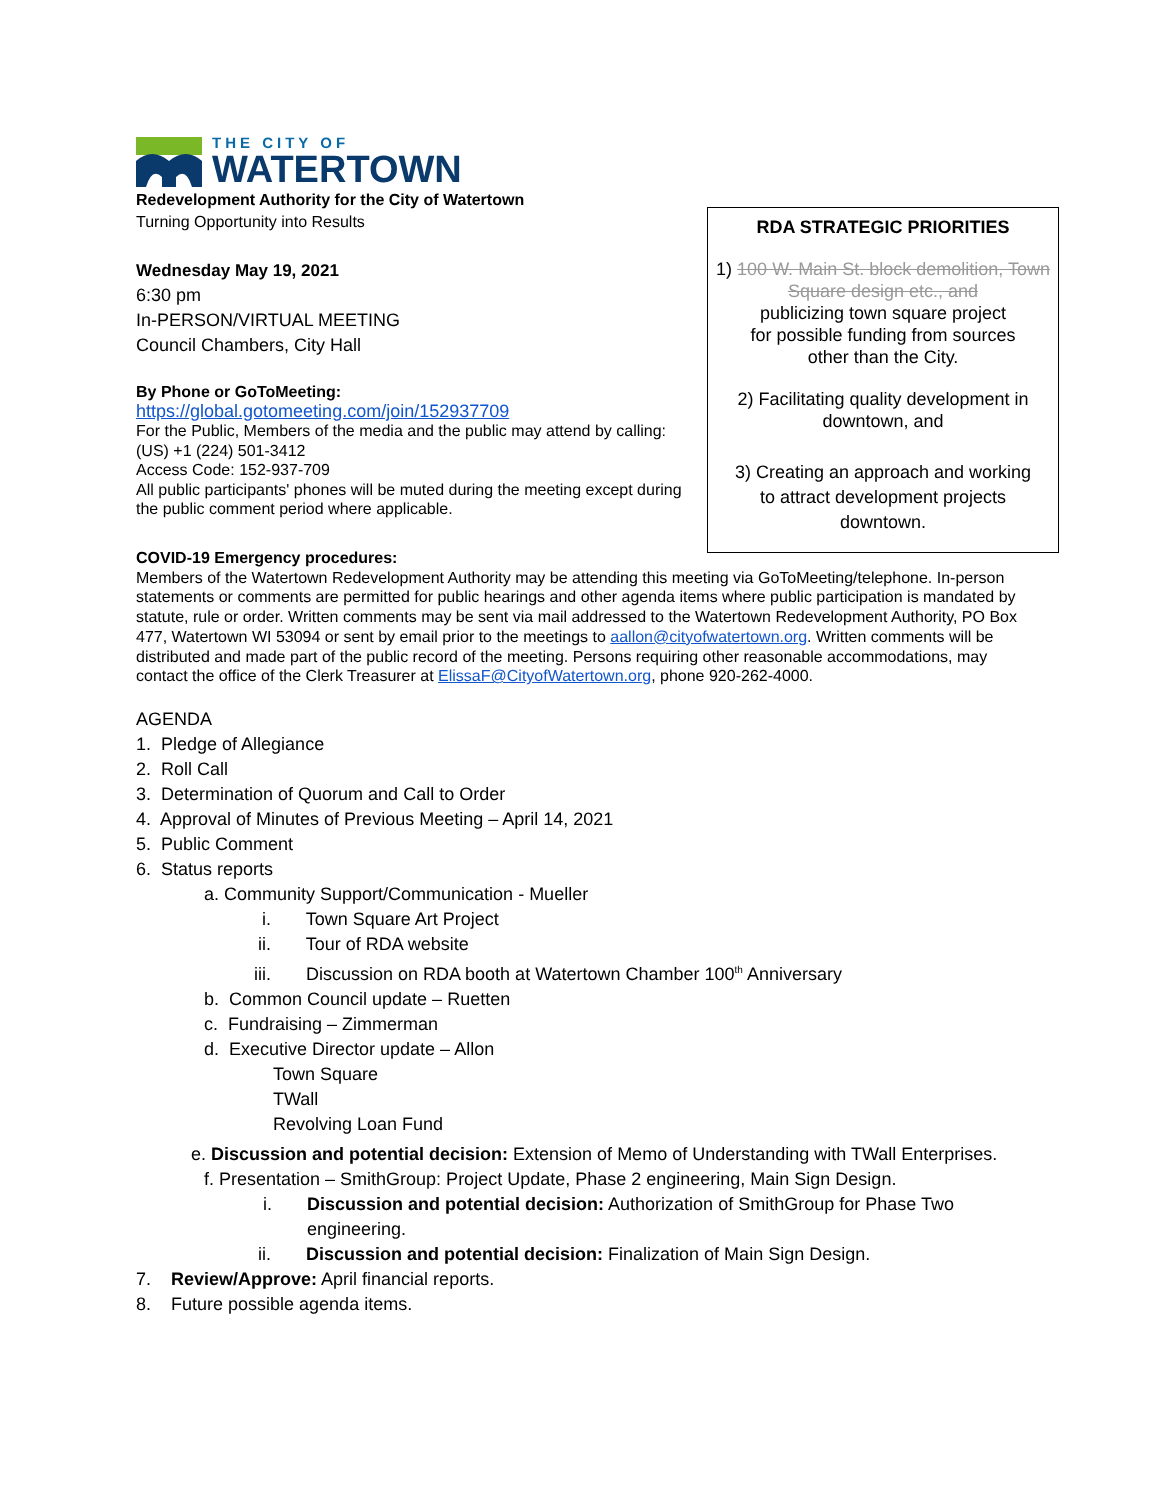THE CITY OF
WATERTOWN
Redevelopment Authority for the City of Watertown
Turning Opportunity into Results
Wednesday May 19, 2021
6:30 pm
In-PERSON/VIRTUAL MEETING
Council Chambers, City Hall
By Phone or GoToMeeting:
https://global.gotomeeting.com/join/152937709
For the Public, Members of the media and the public may attend by calling: (US) +1 (224) 501-3412
Access Code: 152-937-709
All public participants' phones will be muted during the meeting except during the public comment period where applicable.
RDA STRATEGIC PRIORITIES
1) 100 W. Main St. block demolition, Town Square design etc., and
publicizing town square project
for possible funding from sources
other than the City.
2) Facilitating quality development in
downtown, and
3) Creating an approach and working
to attract development projects
downtown.
COVID-19 Emergency procedures:
Members of the Watertown Redevelopment Authority may be attending this meeting via GoToMeeting/telephone. In-person statements or comments are permitted for public hearings and other agenda items where public participation is mandated by statute, rule or order. Written comments may be sent via mail addressed to the Watertown Redevelopment Authority, PO Box 477, Watertown WI 53094 or sent by email prior to the meetings to aallon@cityofwatertown.org. Written comments will be distributed and made part of the public record of the meeting. Persons requiring other reasonable accommodations, may contact the office of the Clerk Treasurer at ElissaF@CityofWatertown.org, phone 920-262-4000.
AGENDA
1. Pledge of Allegiance
2. Roll Call
3. Determination of Quorum and Call to Order
4. Approval of Minutes of Previous Meeting – April 14, 2021
5. Public Comment
6. Status reports
a. Community Support/Communication - Mueller
i. Town Square Art Project
ii. Tour of RDA website
iii. Discussion on RDA booth at Watertown Chamber 100<sup>th</sup> Anniversary
b. Common Council update – Ruetten
c. Fundraising – Zimmerman
d. Executive Director update – Allon
Town Square
TWall
Revolving Loan Fund
e. Discussion and potential decision: Extension of Memo of Understanding with TWall Enterprises.
f. Presentation – SmithGroup: Project Update, Phase 2 engineering, Main Sign Design.
i. Discussion and potential decision: Authorization of SmithGroup for Phase Two engineering.
ii. Discussion and potential decision: Finalization of Main Sign Design.
7. Review/Approve: April financial reports.
8. Future possible agenda items.